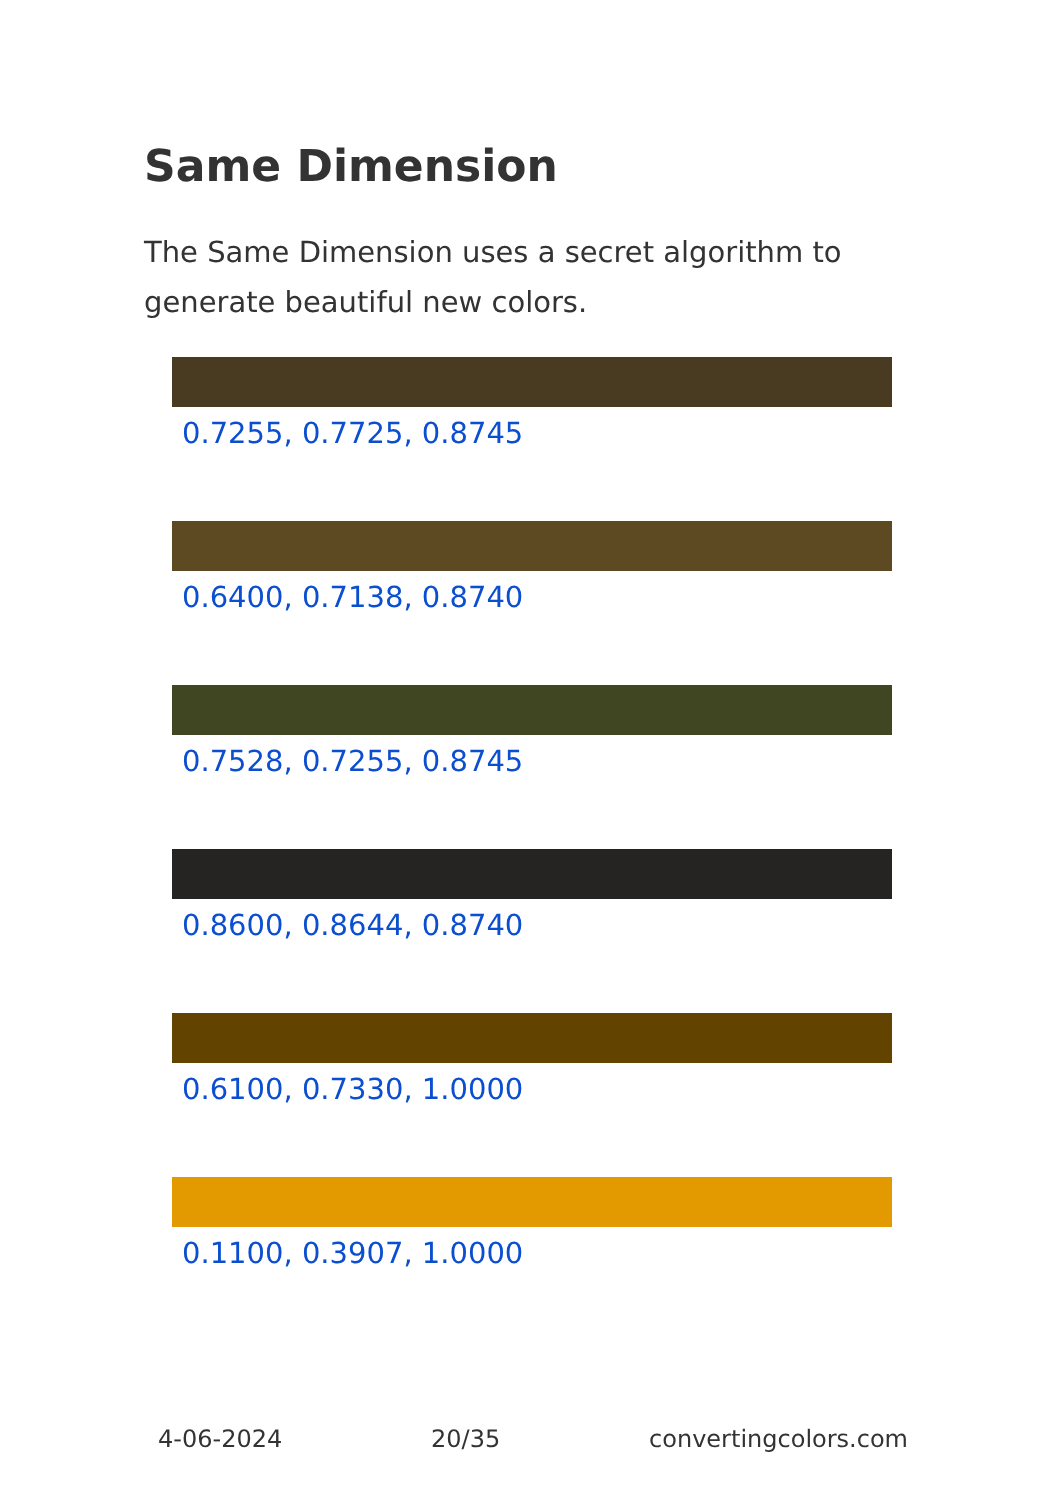Same Dimension
The Same Dimension uses a secret algorithm to generate beautiful new colors.
0.7255, 0.7725, 0.8745
0.6400, 0.7138, 0.8740
0.7528, 0.7255, 0.8745
0.8600, 0.8644, 0.8740
0.6100, 0.7330, 1.0000
0.1100, 0.3907, 1.0000
4-06-2024 20/35 convertingcolors.com